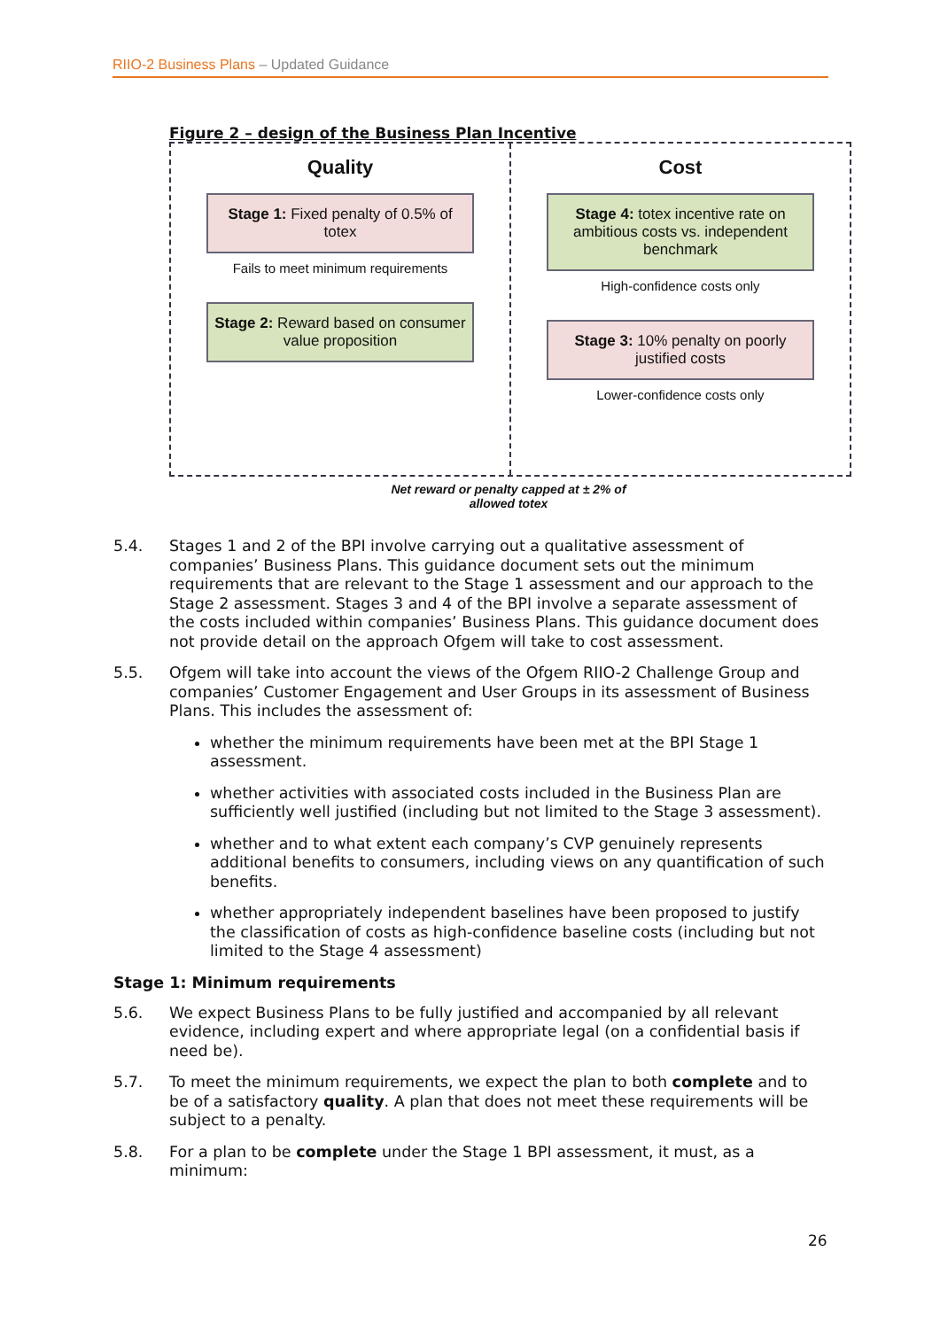RIIO-2 Business Plans – Updated Guidance
Figure 2 – design of the Business Plan Incentive
Quality
Stage 1: Fixed penalty of 0.5% of totex
Fails to meet minimum requirements
Stage 2: Reward based on consumer value proposition
Cost
Stage 4: totex incentive rate on ambitious costs vs. independent benchmark
High-confidence costs only
Stage 3: 10% penalty on poorly justified costs
Lower-confidence costs only
Net reward or penalty capped at ± 2% of
allowed totex
5.4. Stages 1 and 2 of the BPI involve carrying out a qualitative assessment of companies’ Business Plans. This guidance document sets out the minimum requirements that are relevant to the Stage 1 assessment and our approach to the Stage 2 assessment. Stages 3 and 4 of the BPI involve a separate assessment of the costs included within companies’ Business Plans. This guidance document does not provide detail on the approach Ofgem will take to cost assessment.
5.5. Ofgem will take into account the views of the Ofgem RIIO-2 Challenge Group and companies’ Customer Engagement and User Groups in its assessment of Business Plans. This includes the assessment of:
whether the minimum requirements have been met at the BPI Stage 1 assessment.
whether activities with associated costs included in the Business Plan are sufficiently well justified (including but not limited to the Stage 3 assessment).
whether and to what extent each company’s CVP genuinely represents additional benefits to consumers, including views on any quantification of such benefits.
whether appropriately independent baselines have been proposed to justify the classification of costs as high-confidence baseline costs (including but not limited to the Stage 4 assessment)
Stage 1: Minimum requirements
5.6. We expect Business Plans to be fully justified and accompanied by all relevant evidence, including expert and where appropriate legal (on a confidential basis if need be).
5.7. To meet the minimum requirements, we expect the plan to both complete and to be of a satisfactory quality. A plan that does not meet these requirements will be subject to a penalty.
5.8. For a plan to be complete under the Stage 1 BPI assessment, it must, as a minimum:
26